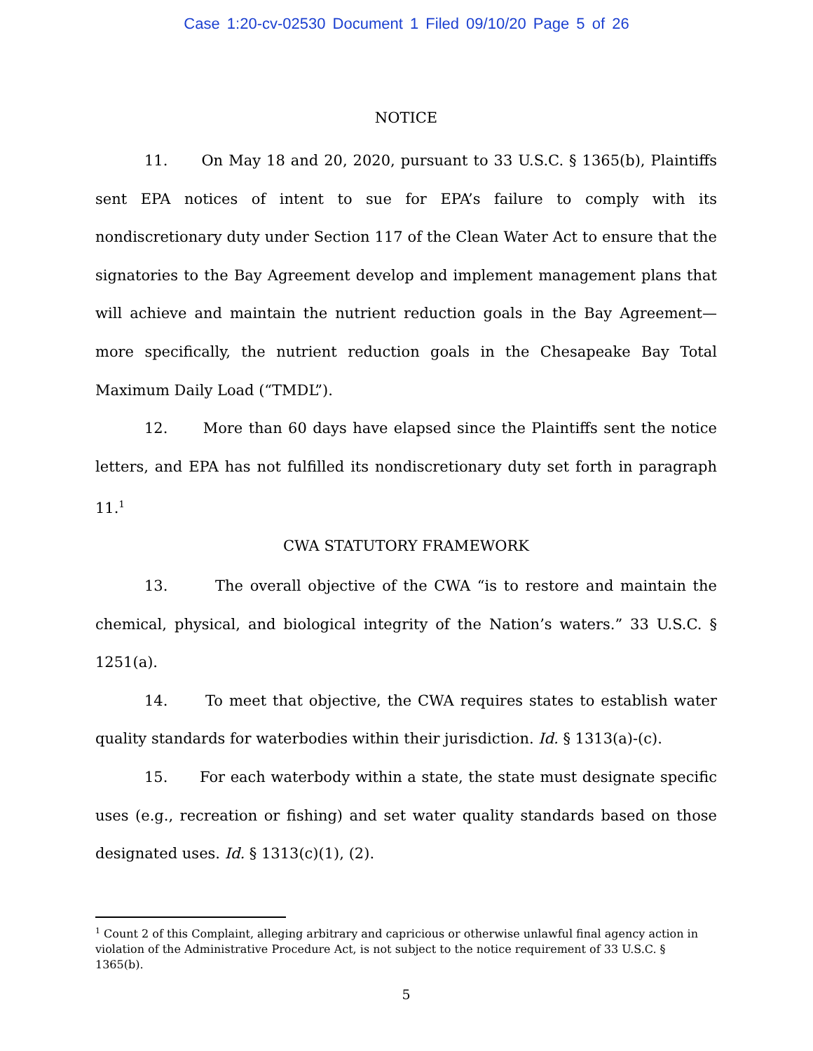Case 1:20-cv-02530 Document 1 Filed 09/10/20 Page 5 of 26
NOTICE
11. On May 18 and 20, 2020, pursuant to 33 U.S.C. § 1365(b), Plaintiffs sent EPA notices of intent to sue for EPA’s failure to comply with its nondiscretionary duty under Section 117 of the Clean Water Act to ensure that the signatories to the Bay Agreement develop and implement management plans that will achieve and maintain the nutrient reduction goals in the Bay Agreement—more specifically, the nutrient reduction goals in the Chesapeake Bay Total Maximum Daily Load (“TMDL”).
12. More than 60 days have elapsed since the Plaintiffs sent the notice letters, and EPA has not fulfilled its nondiscretionary duty set forth in paragraph 11.<sup>1</sup>
CWA STATUTORY FRAMEWORK
13. The overall objective of the CWA “is to restore and maintain the chemical, physical, and biological integrity of the Nation’s waters.” 33 U.S.C. § 1251(a).
14. To meet that objective, the CWA requires states to establish water quality standards for waterbodies within their jurisdiction. Id. § 1313(a)-(c).
15. For each waterbody within a state, the state must designate specific uses (e.g., recreation or fishing) and set water quality standards based on those designated uses. Id. § 1313(c)(1), (2).
<sup>1</sup> Count 2 of this Complaint, alleging arbitrary and capricious or otherwise unlawful final agency action in violation of the Administrative Procedure Act, is not subject to the notice requirement of 33 U.S.C. § 1365(b).
5